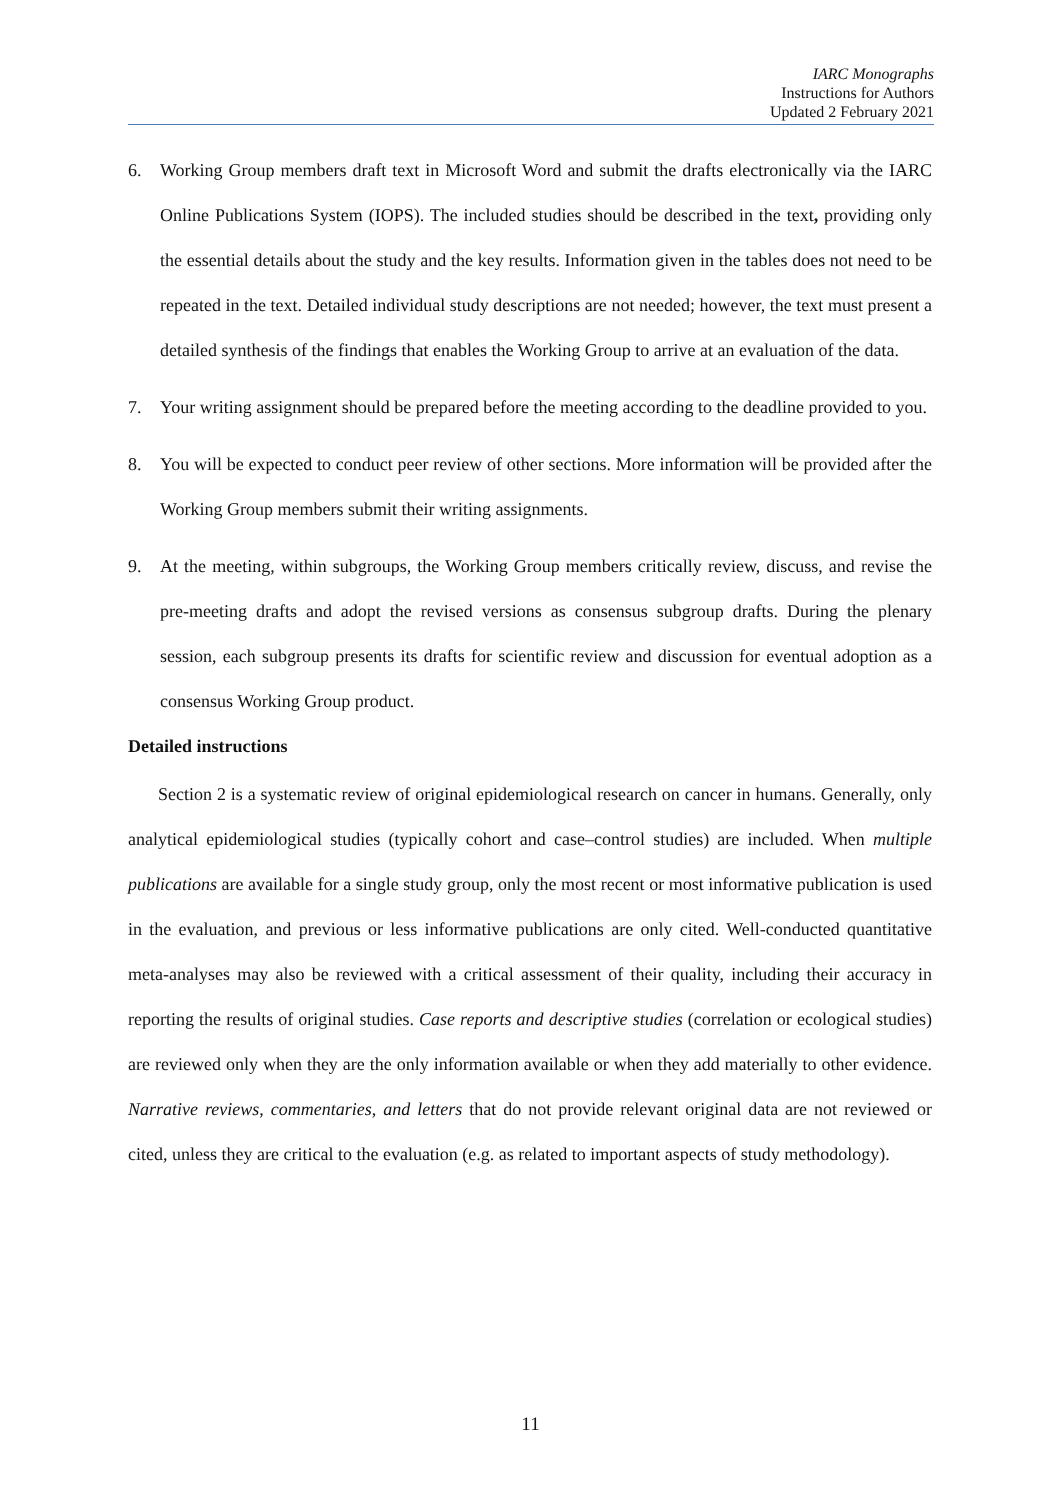IARC Monographs
Instructions for Authors
Updated 2 February 2021
6. Working Group members draft text in Microsoft Word and submit the drafts electronically via the IARC Online Publications System (IOPS). The included studies should be described in the text, providing only the essential details about the study and the key results. Information given in the tables does not need to be repeated in the text. Detailed individual study descriptions are not needed; however, the text must present a detailed synthesis of the findings that enables the Working Group to arrive at an evaluation of the data.
7. Your writing assignment should be prepared before the meeting according to the deadline provided to you.
8. You will be expected to conduct peer review of other sections. More information will be provided after the Working Group members submit their writing assignments.
9. At the meeting, within subgroups, the Working Group members critically review, discuss, and revise the pre-meeting drafts and adopt the revised versions as consensus subgroup drafts. During the plenary session, each subgroup presents its drafts for scientific review and discussion for eventual adoption as a consensus Working Group product.
Detailed instructions
Section 2 is a systematic review of original epidemiological research on cancer in humans. Generally, only analytical epidemiological studies (typically cohort and case–control studies) are included. When multiple publications are available for a single study group, only the most recent or most informative publication is used in the evaluation, and previous or less informative publications are only cited. Well-conducted quantitative meta-analyses may also be reviewed with a critical assessment of their quality, including their accuracy in reporting the results of original studies. Case reports and descriptive studies (correlation or ecological studies) are reviewed only when they are the only information available or when they add materially to other evidence. Narrative reviews, commentaries, and letters that do not provide relevant original data are not reviewed or cited, unless they are critical to the evaluation (e.g. as related to important aspects of study methodology).
11